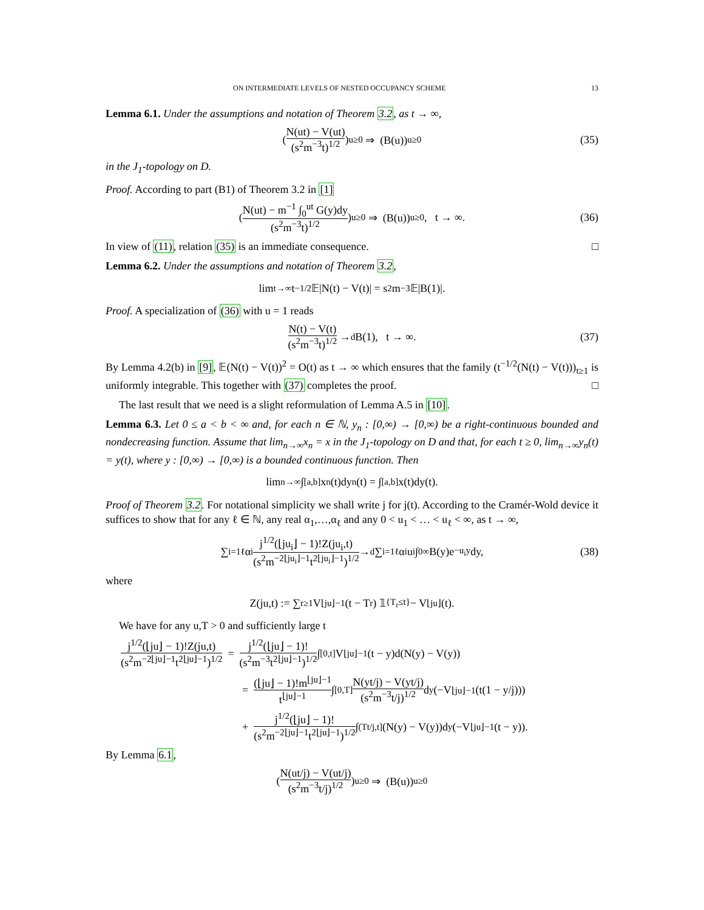ON INTERMEDIATE LEVELS OF NESTED OCCUPANCY SCHEME 13
Lemma 6.1. Under the assumptions and notation of Theorem 3.2, as t → ∞,
( N(ut) − V(ut) (s<sup>2</sup>m<sup>−3</sup>t)<sup>1/2</sup> )<sub>u≥0</sub> ⇒ (B(u))<sub>u≥0</sub> (35)
in the J<sub>1</sub>-topology on D.
Proof. According to part (B1) of Theorem 3.2 in [1]
( N(ut) − m<sup>−1</sup> ∫<sub>0</sub><sup>ut</sup> G(y)dy (s<sup>2</sup>m<sup>−3</sup>t)<sup>1/2</sup> )<sub>u≥0</sub> ⇒ (B(u))<sub>u≥0</sub>, t → ∞. (36)
In view of (11), relation (35) is an immediate consequence. □
Lemma 6.2. Under the assumptions and notation of Theorem 3.2,
lim<sub>t→∞</sub> t<sup>−1/2</sup>𝔼|N(t) − V(t)| = s<sup>2</sup>m<sup>−3</sup>𝔼|B(1)|.
Proof. A specialization of (36) with u = 1 reads
N(t) − V(t) (s<sup>2</sup>m<sup>−3</sup>t)<sup>1/2</sup> →<sup>d</sup> B(1), t → ∞. (37)
By Lemma 4.2(b) in [9], 𝔼(N(t) − V(t))<sup>2</sup> = O(t) as t → ∞ which ensures that the family (t<sup>−1/2</sup>(N(t) − V(t)))<sub>t≥1</sub> is uniformly integrable. This together with (37) completes the proof. □
The last result that we need is a slight reformulation of Lemma A.5 in [10].
Lemma 6.3. Let 0 ≤ a < b < ∞ and, for each n ∈ ℕ, y<sub>n</sub> : [0,∞) → [0,∞) be a right-continuous bounded and nondecreasing function. Assume that lim<sub>n→∞</sub>x<sub>n</sub> = x in the J<sub>1</sub>-topology on D and that, for each t ≥ 0, lim<sub>n→∞</sub>y<sub>n</sub>(t) = y(t), where y : [0,∞) → [0,∞) is a bounded continuous function. Then
lim<sub>n→∞</sub> ∫<sub>[a,b]</sub> x<sub>n</sub>(t)dy<sub>n</sub>(t) = ∫<sub>[a,b]</sub> x(t)dy(t).
Proof of Theorem 3.2. For notational simplicity we shall write j for j(t). According to the Cramér-Wold device it suffices to show that for any ℓ ∈ ℕ, any real α<sub>1</sub>,…,α<sub>ℓ</sub> and any 0 < u<sub>1</sub> < … < u<sub>ℓ</sub> < ∞, as t → ∞,
∑<sub>i=1</sub><sup>ℓ</sup> α<sub>i</sub> j<sup>1/2</sup>(⌊ju<sub>i</sub>⌋ − 1)!Z(ju<sub>i</sub>,t) (s<sup>2</sup>m<sup>−2⌊ju<sub>i</sub>⌋−1</sup>t<sup>2⌊ju<sub>i</sub>⌋−1</sup>)<sup>1/2</sup> →<sup>d</sup> ∑<sub>i=1</sub><sup>ℓ</sup> α<sub>i</sub>u<sub>i</sub> ∫<sub>0</sub><sup>∞</sup> B(y)e<sup>−u<sub>i</sub>y</sup>dy, (38)
where
Z(ju,t) := ∑<sub>r≥1</sub> V<sub>⌊ju⌋−1</sub>(t − T<sub>r</sub>) 𝟙<sub>{T<sub>r</sub>≤t}</sub> − V<sub>⌊ju⌋</sub>(t).
We have for any u,T > 0 and sufficiently large t
j<sup>1/2</sup>(⌊ju⌋ − 1)!Z(ju,t) (s<sup>2</sup>m<sup>−2⌊ju⌋−1</sup>t<sup>2⌊ju⌋−1</sup>)<sup>1/2</sup> = j<sup>1/2</sup>(⌊ju⌋ − 1)! (s<sup>2</sup>m<sup>−3</sup>t<sup>2⌊ju⌋−1</sup>)<sup>1/2</sup> ∫<sub>[0,t]</sub> V<sub>⌊ju⌋−1</sub>(t − y)d(N(y) − V(y))
= (⌊ju⌋ − 1)!m<sup>⌊ju⌋−1</sup> t<sup>⌊ju⌋−1</sup> ∫<sub>[0,T]</sub> N(yt/j) − V(yt/j) (s<sup>2</sup>m<sup>−3</sup>t/j)<sup>1/2</sup> d<sub>y</sub>(−V<sub>⌊ju⌋−1</sub>(t(1 − y/j)))
+ j<sup>1/2</sup>(⌊ju⌋ − 1)! (s<sup>2</sup>m<sup>−2⌊ju⌋−1</sup>t<sup>2⌊ju⌋−1</sup>)<sup>1/2</sup> ∫<sub>(Tt/j,t]</sub>(N(y) − V(y))d<sub>y</sub>(−V<sub>⌊ju⌋−1</sub>(t − y)).
By Lemma 6.1,
( N(ut/j) − V(ut/j) (s<sup>2</sup>m<sup>−3</sup>t/j)<sup>1/2</sup> )<sub>u≥0</sub> ⇒ (B(u))<sub>u≥0</sub>